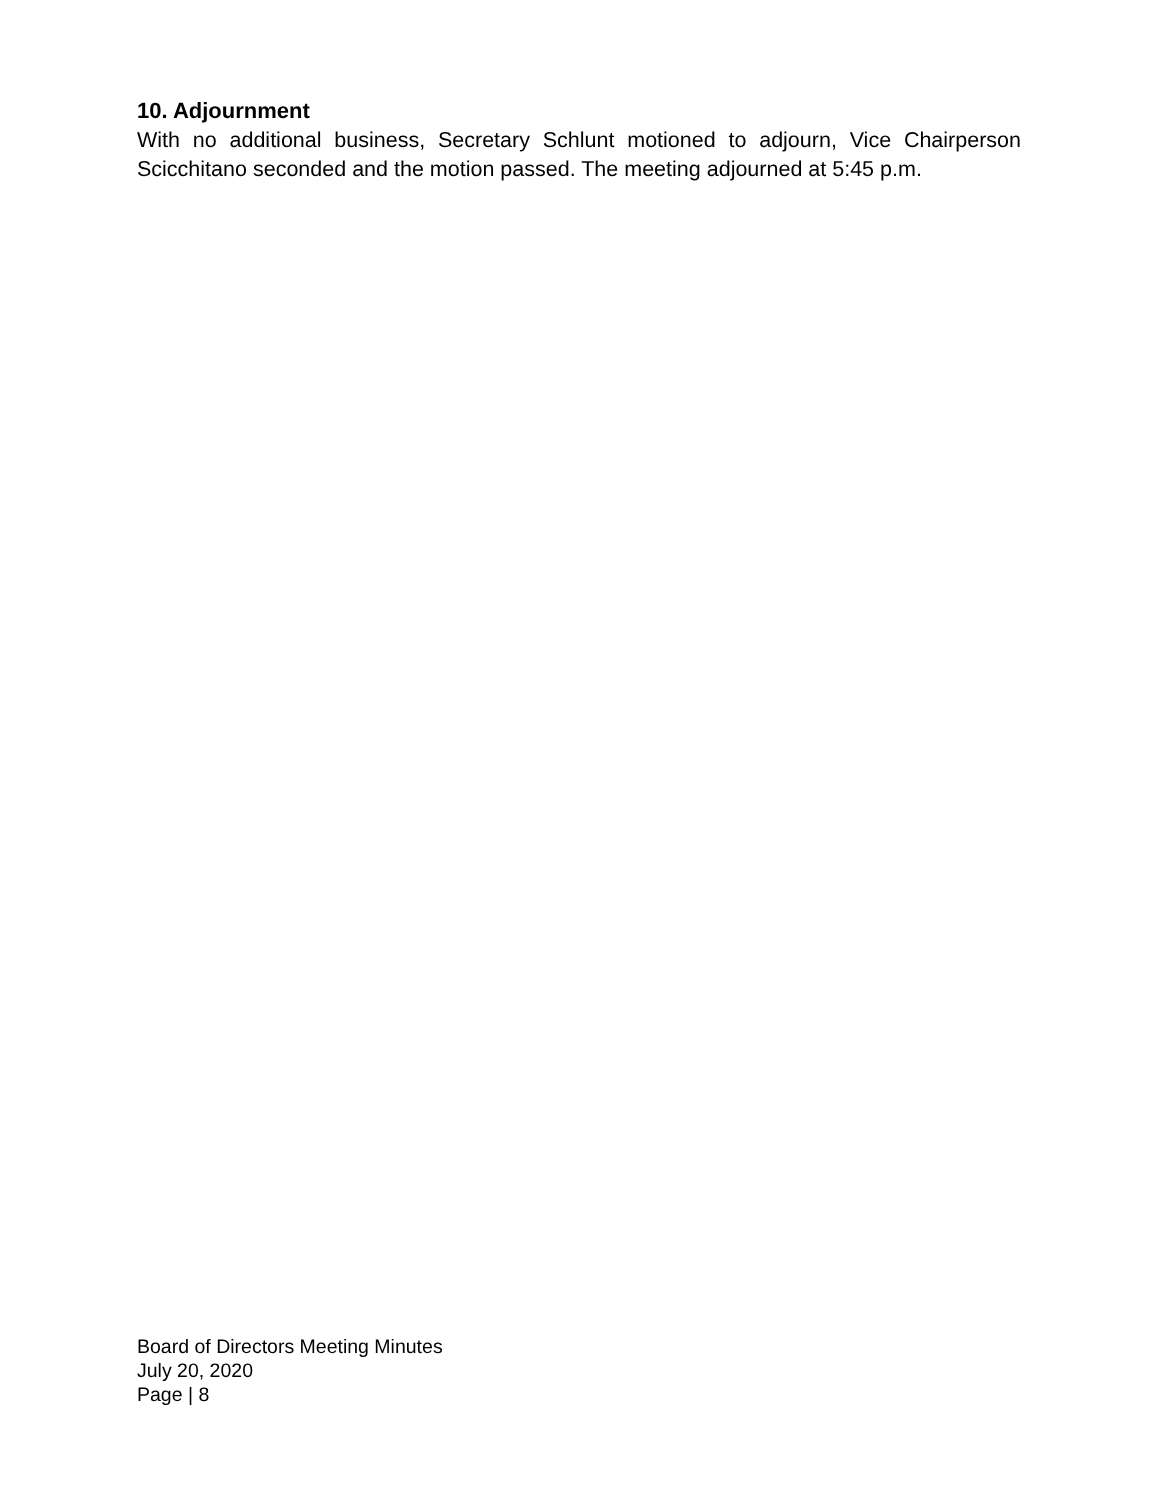10. Adjournment
With no additional business, Secretary Schlunt motioned to adjourn, Vice Chairperson Scicchitano seconded and the motion passed. The meeting adjourned at 5:45 p.m.
Board of Directors Meeting Minutes
July 20, 2020
Page | 8